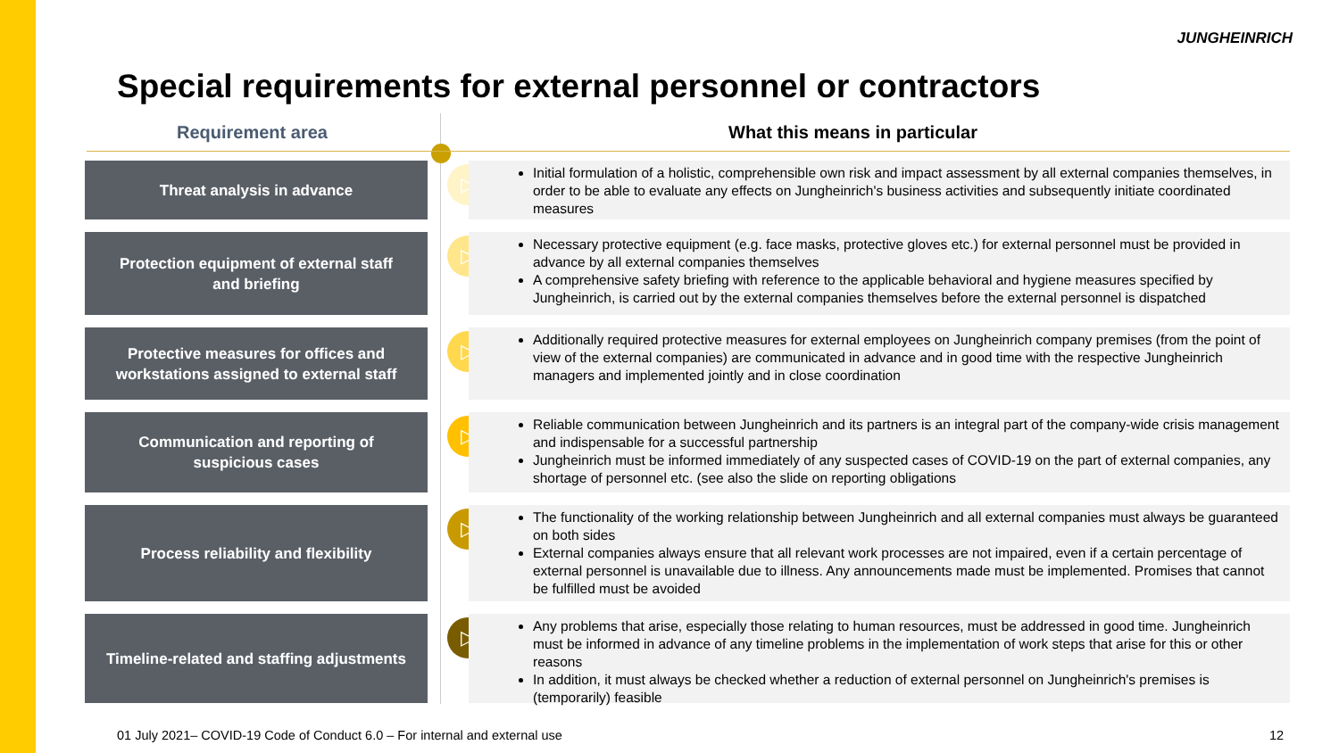JUNGHEINRICH
Special requirements for external personnel or contractors
Requirement area What this means in particular
Threat analysis in advance
▷
Initial formulation of a holistic, comprehensible own risk and impact assessment by all external companies themselves, in order to be able to evaluate any effects on Jungheinrich's business activities and subsequently initiate coordinated measures
Protection equipment of external staff
and briefing
▷
Necessary protective equipment (e.g. face masks, protective gloves etc.) for external personnel must be provided in advance by all external companies themselves
A comprehensive safety briefing with reference to the applicable behavioral and hygiene measures specified by Jungheinrich, is carried out by the external companies themselves before the external personnel is dispatched
Protective measures for offices and
workstations assigned to external staff
▷
Additionally required protective measures for external employees on Jungheinrich company premises (from the point of view of the external companies) are communicated in advance and in good time with the respective Jungheinrich managers and implemented jointly and in close coordination
Communication and reporting of
suspicious cases
▷
Reliable communication between Jungheinrich and its partners is an integral part of the company-wide crisis management and indispensable for a successful partnership
Jungheinrich must be informed immediately of any suspected cases of COVID-19 on the part of external companies, any shortage of personnel etc. (see also the slide on reporting obligations
Process reliability and flexibility
▷
The functionality of the working relationship between Jungheinrich and all external companies must always be guaranteed on both sides
External companies always ensure that all relevant work processes are not impaired, even if a certain percentage of external personnel is unavailable due to illness. Any announcements made must be implemented. Promises that cannot be fulfilled must be avoided
Timeline-related and staffing adjustments
▷
Any problems that arise, especially those relating to human resources, must be addressed in good time. Jungheinrich must be informed in advance of any timeline problems in the implementation of work steps that arise for this or other reasons
In addition, it must always be checked whether a reduction of external personnel on Jungheinrich's premises is (temporarily) feasible
01 July 2021– COVID-19 Code of Conduct 6.0 – For internal and external use
12